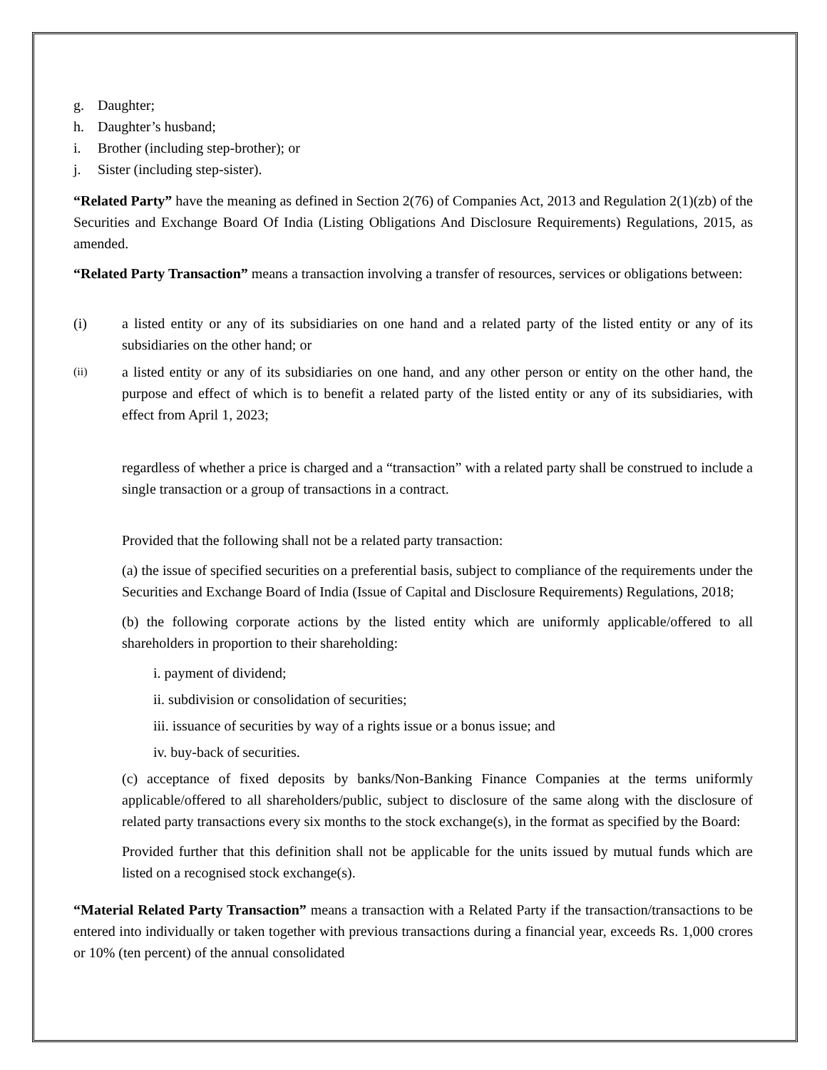g. Daughter;
h. Daughter’s husband;
i. Brother (including step-brother); or
j. Sister (including step-sister).
“Related Party” have the meaning as defined in Section 2(76) of Companies Act, 2013 and Regulation 2(1)(zb) of the Securities and Exchange Board Of India (Listing Obligations And Disclosure Requirements) Regulations, 2015, as amended.
“Related Party Transaction” means a transaction involving a transfer of resources, services or obligations between:
(i) a listed entity or any of its subsidiaries on one hand and a related party of the listed entity or any of its subsidiaries on the other hand; or
(ii) a listed entity or any of its subsidiaries on one hand, and any other person or entity on the other hand, the purpose and effect of which is to benefit a related party of the listed entity or any of its subsidiaries, with effect from April 1, 2023;
regardless of whether a price is charged and a “transaction” with a related party shall be construed to include a single transaction or a group of transactions in a contract.
Provided that the following shall not be a related party transaction:
(a) the issue of specified securities on a preferential basis, subject to compliance of the requirements under the Securities and Exchange Board of India (Issue of Capital and Disclosure Requirements) Regulations, 2018;
(b) the following corporate actions by the listed entity which are uniformly applicable/offered to all shareholders in proportion to their shareholding:
i. payment of dividend;
ii. subdivision or consolidation of securities;
iii. issuance of securities by way of a rights issue or a bonus issue; and
iv. buy-back of securities.
(c) acceptance of fixed deposits by banks/Non-Banking Finance Companies at the terms uniformly applicable/offered to all shareholders/public, subject to disclosure of the same along with the disclosure of related party transactions every six months to the stock exchange(s), in the format as specified by the Board:
Provided further that this definition shall not be applicable for the units issued by mutual funds which are listed on a recognised stock exchange(s).
“Material Related Party Transaction” means a transaction with a Related Party if the transaction/transactions to be entered into individually or taken together with previous transactions during a financial year, exceeds Rs. 1,000 crores or 10% (ten percent) of the annual consolidated